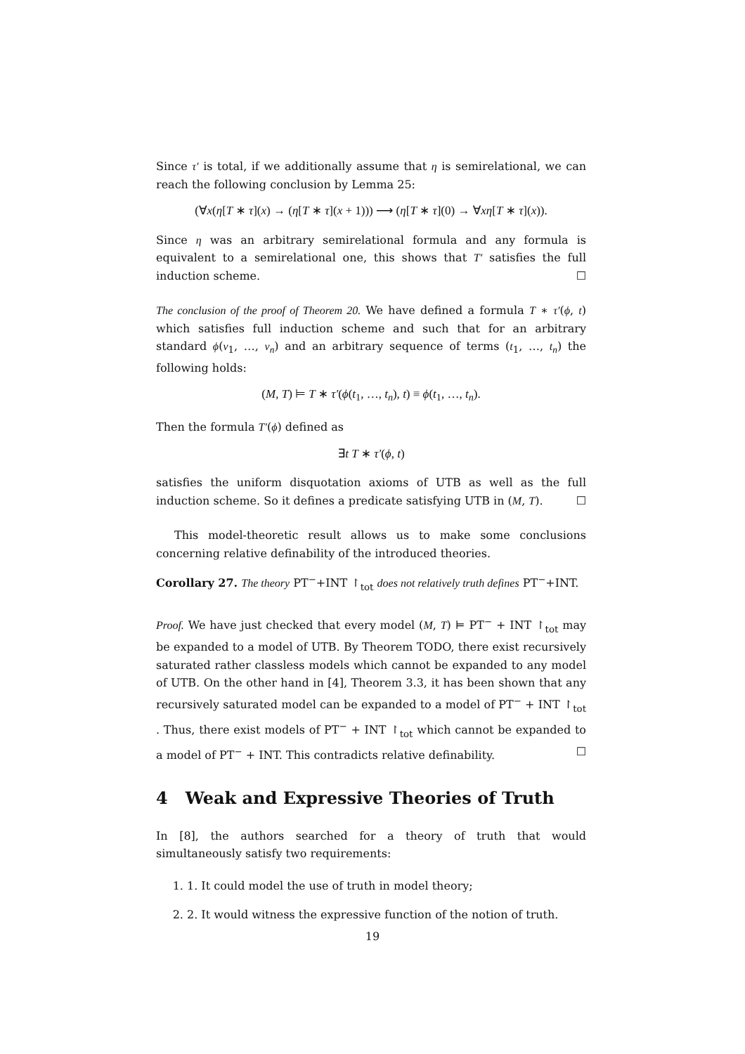Since τ′ is total, if we additionally assume that η is semirelational, we can reach the following conclusion by Lemma 25:
(∀x(η[T ∗ τ](x) → (η[T ∗ τ](x + 1))) ⟶ (η[T ∗ τ](0) → ∀xη[T ∗ τ](x)).
Since η was an arbitrary semirelational formula and any formula is equivalent to a semirelational one, this shows that T′ satisfies the full induction scheme. ☐
The conclusion of the proof of Theorem 20. We have defined a formula T ∗ τ′(ϕ, t) which satisfies full induction scheme and such that for an arbitrary standard ϕ(v<sub>1</sub>, …, v<sub>n</sub>) and an arbitrary sequence of terms (t<sub>1</sub>, …, t<sub>n</sub>) the following holds:
(M, T) ⊨ T ∗ τ′(ϕ(t<sub>1</sub>, …, t<sub>n</sub>), t) ≡ ϕ(t<sub>1</sub>, …, t<sub>n</sub>).
Then the formula T′(ϕ) defined as
∃t T ∗ τ′(ϕ, t)
satisfies the uniform disquotation axioms of UTB as well as the full induction scheme. So it defines a predicate satisfying UTB in (M, T). ☐
This model-theoretic result allows us to make some conclusions concerning relative definability of the introduced theories.
Corollary 27. The theory PT<sup>−</sup>+INT ↾<sub>tot</sub> does not relatively truth defines PT<sup>−</sup>+INT.
Proof. We have just checked that every model (M, T) ⊨ PT<sup>−</sup> + INT ↾<sub>tot</sub> may be expanded to a model of UTB. By Theorem TODO, there exist recursively saturated rather classless models which cannot be expanded to any model of UTB. On the other hand in [4], Theorem 3.3, it has been shown that any recursively saturated model can be expanded to a model of PT<sup>−</sup> + INT ↾<sub>tot</sub> . Thus, there exist models of PT<sup>−</sup> + INT ↾<sub>tot</sub> which cannot be expanded to a model of PT<sup>−</sup> + INT. This contradicts relative definability. ☐
4 Weak and Expressive Theories of Truth
In [8], the authors searched for a theory of truth that would simultaneously satisfy two requirements:
1. 1. It could model the use of truth in model theory;
2. 2. It would witness the expressive function of the notion of truth.
19